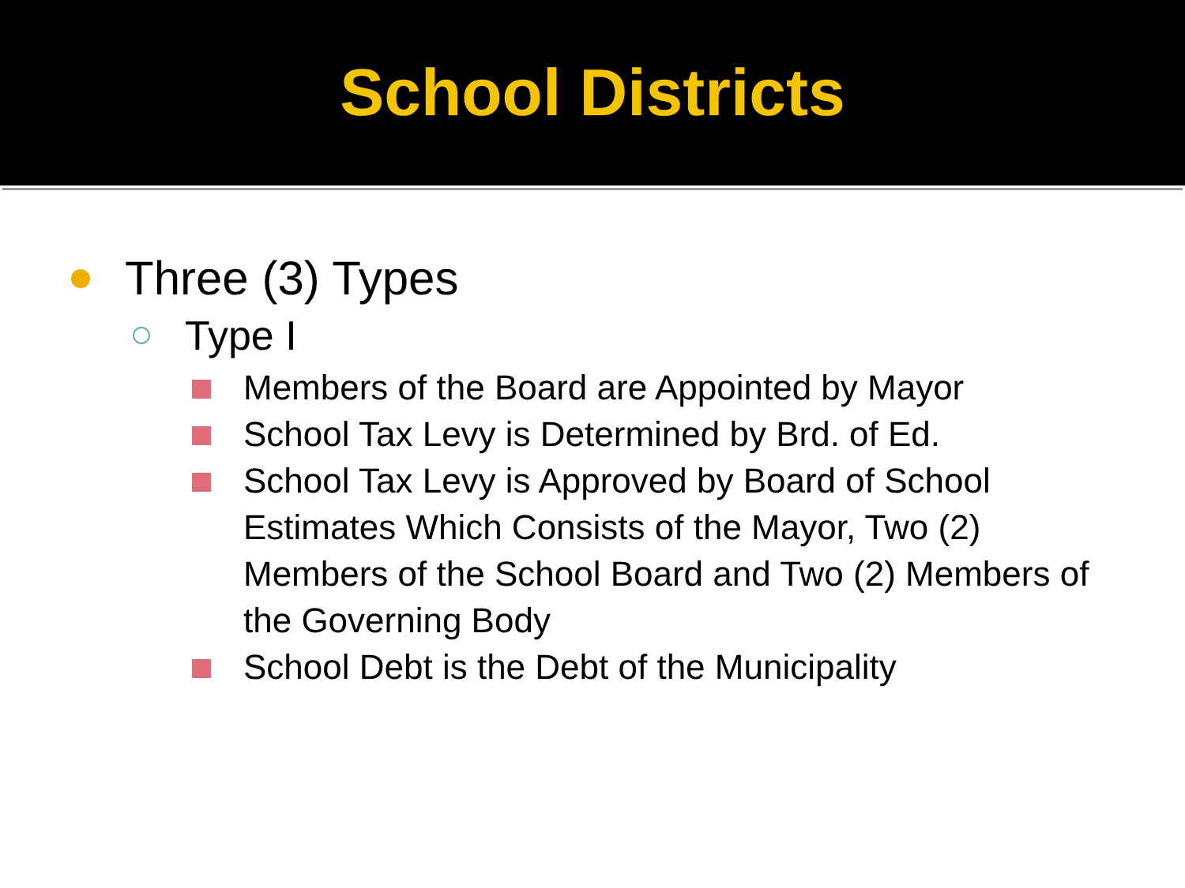School Districts
Three (3) Types
Type I
Members of the Board are Appointed by Mayor
School Tax Levy is Determined by Brd. of Ed.
School Tax Levy is Approved by Board of School Estimates Which Consists of the Mayor, Two (2) Members of the School Board and Two (2) Members of the Governing Body
School Debt is the Debt of the Municipality